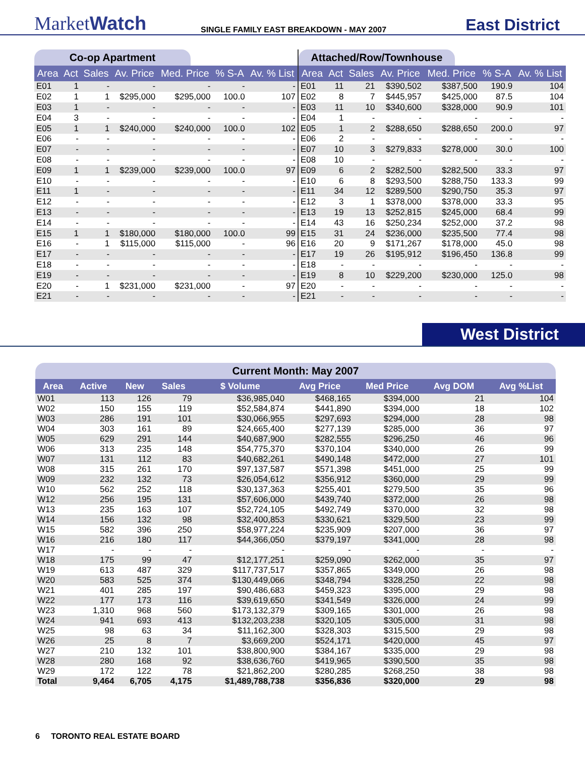MarketWatch
SINGLE FAMILY EAST BREAKDOWN - MAY 2007
East District
Co-op Apartment
| Area | Act | Sales | Av. Price | Med. Price | % S-A | Av. % List |
| --- | --- | --- | --- | --- | --- | --- |
| E01 | 1 | - | - | - | - | - |
| E02 | 1 | 1 | $295,000 | $295,000 | 100.0 | 107 |
| E03 | 1 | - | - | - | - | - |
| E04 | 3 | - | - | - | - | - |
| E05 | 1 | 1 | $240,000 | $240,000 | 100.0 | 102 |
| E06 | - | - | - | - | - | - |
| E07 | - | - | - | - | - | - |
| E08 | - | - | - | - | - | - |
| E09 | 1 | 1 | $239,000 | $239,000 | 100.0 | 97 |
| E10 | - | - | - | - | - | - |
| E11 | 1 | - | - | - | - | - |
| E12 | - | - | - | - | - | - |
| E13 | - | - | - | - | - | - |
| E14 | - | - | - | - | - | - |
| E15 | 1 | 1 | $180,000 | $180,000 | 100.0 | 99 |
| E16 | - | 1 | $115,000 | $115,000 | - | 96 |
| E17 | - | - | - | - | - | - |
| E18 | - | - | - | - | - | - |
| E19 | - | - | - | - | - | - |
| E20 | - | 1 | $231,000 | $231,000 | - | 97 |
| E21 | - | - | - | - | - | - |
Attached/Row/Townhouse
| Area | Act | Sales | Av. Price | Med. Price | % S-A | Av. % List |
| --- | --- | --- | --- | --- | --- | --- |
| E01 | 11 | 21 | $390,502 | $387,500 | 190.9 | 104 |
| E02 | 8 | 7 | $445,957 | $425,000 | 87.5 | 104 |
| E03 | 11 | 10 | $340,600 | $328,000 | 90.9 | 101 |
| E04 | 1 | - | - | - | - | - |
| E05 | 1 | 2 | $288,650 | $288,650 | 200.0 | 97 |
| E06 | 2 | - | - | - | - | - |
| E07 | 10 | 3 | $279,833 | $278,000 | 30.0 | 100 |
| E08 | 10 | - | - | - | - | - |
| E09 | 6 | 2 | $282,500 | $282,500 | 33.3 | 97 |
| E10 | 6 | 8 | $293,500 | $288,750 | 133.3 | 99 |
| E11 | 34 | 12 | $289,500 | $290,750 | 35.3 | 97 |
| E12 | 3 | 1 | $378,000 | $378,000 | 33.3 | 95 |
| E13 | 19 | 13 | $252,815 | $245,000 | 68.4 | 99 |
| E14 | 43 | 16 | $250,234 | $252,000 | 37.2 | 98 |
| E15 | 31 | 24 | $236,000 | $235,500 | 77.4 | 98 |
| E16 | 20 | 9 | $171,267 | $178,000 | 45.0 | 98 |
| E17 | 19 | 26 | $195,912 | $196,450 | 136.8 | 99 |
| E18 | - | - | - | - | - | - |
| E19 | 8 | 10 | $229,200 | $230,000 | 125.0 | 98 |
| E20 | - | - | - | - | - | - |
| E21 | - | - | - | - | - | - |
West District
Current Month: May 2007
| Area | Active | New | Sales | $ Volume | Avg Price | Med Price | Avg DOM | Avg %List |
| --- | --- | --- | --- | --- | --- | --- | --- | --- |
| W01 | 113 | 126 | 79 | $36,985,040 | $468,165 | $394,000 | 21 | 104 |
| W02 | 150 | 155 | 119 | $52,584,874 | $441,890 | $394,000 | 18 | 102 |
| W03 | 286 | 191 | 101 | $30,066,955 | $297,693 | $294,000 | 28 | 98 |
| W04 | 303 | 161 | 89 | $24,665,400 | $277,139 | $285,000 | 36 | 97 |
| W05 | 629 | 291 | 144 | $40,687,900 | $282,555 | $296,250 | 46 | 96 |
| W06 | 313 | 235 | 148 | $54,775,370 | $370,104 | $340,000 | 26 | 99 |
| W07 | 131 | 112 | 83 | $40,682,261 | $490,148 | $472,000 | 27 | 101 |
| W08 | 315 | 261 | 170 | $97,137,587 | $571,398 | $451,000 | 25 | 99 |
| W09 | 232 | 132 | 73 | $26,054,612 | $356,912 | $360,000 | 29 | 99 |
| W10 | 562 | 252 | 118 | $30,137,363 | $255,401 | $279,500 | 35 | 96 |
| W12 | 256 | 195 | 131 | $57,606,000 | $439,740 | $372,000 | 26 | 98 |
| W13 | 235 | 163 | 107 | $52,724,105 | $492,749 | $370,000 | 32 | 98 |
| W14 | 156 | 132 | 98 | $32,400,853 | $330,621 | $329,500 | 23 | 99 |
| W15 | 582 | 396 | 250 | $58,977,224 | $235,909 | $207,000 | 36 | 97 |
| W16 | 216 | 180 | 117 | $44,366,050 | $379,197 | $341,000 | 28 | 98 |
| W17 | - | - | - | - | - | - | - | - |
| W18 | 175 | 99 | 47 | $12,177,251 | $259,090 | $262,000 | 35 | 97 |
| W19 | 613 | 487 | 329 | $117,737,517 | $357,865 | $349,000 | 26 | 98 |
| W20 | 583 | 525 | 374 | $130,449,066 | $348,794 | $328,250 | 22 | 98 |
| W21 | 401 | 285 | 197 | $90,486,683 | $459,323 | $395,000 | 29 | 98 |
| W22 | 177 | 173 | 116 | $39,619,650 | $341,549 | $326,000 | 24 | 99 |
| W23 | 1,310 | 968 | 560 | $173,132,379 | $309,165 | $301,000 | 26 | 98 |
| W24 | 941 | 693 | 413 | $132,203,238 | $320,105 | $305,000 | 31 | 98 |
| W25 | 98 | 63 | 34 | $11,162,300 | $328,303 | $315,500 | 29 | 98 |
| W26 | 25 | 8 | 7 | $3,669,200 | $524,171 | $420,000 | 45 | 97 |
| W27 | 210 | 132 | 101 | $38,800,900 | $384,167 | $335,000 | 29 | 98 |
| W28 | 280 | 168 | 92 | $38,636,760 | $419,965 | $390,500 | 35 | 98 |
| W29 | 172 | 122 | 78 | $21,862,200 | $280,285 | $268,250 | 38 | 98 |
| Total | 9,464 | 6,705 | 4,175 | $1,489,788,738 | $356,836 | $320,000 | 29 | 98 |
6 TORONTO REAL ESTATE BOARD